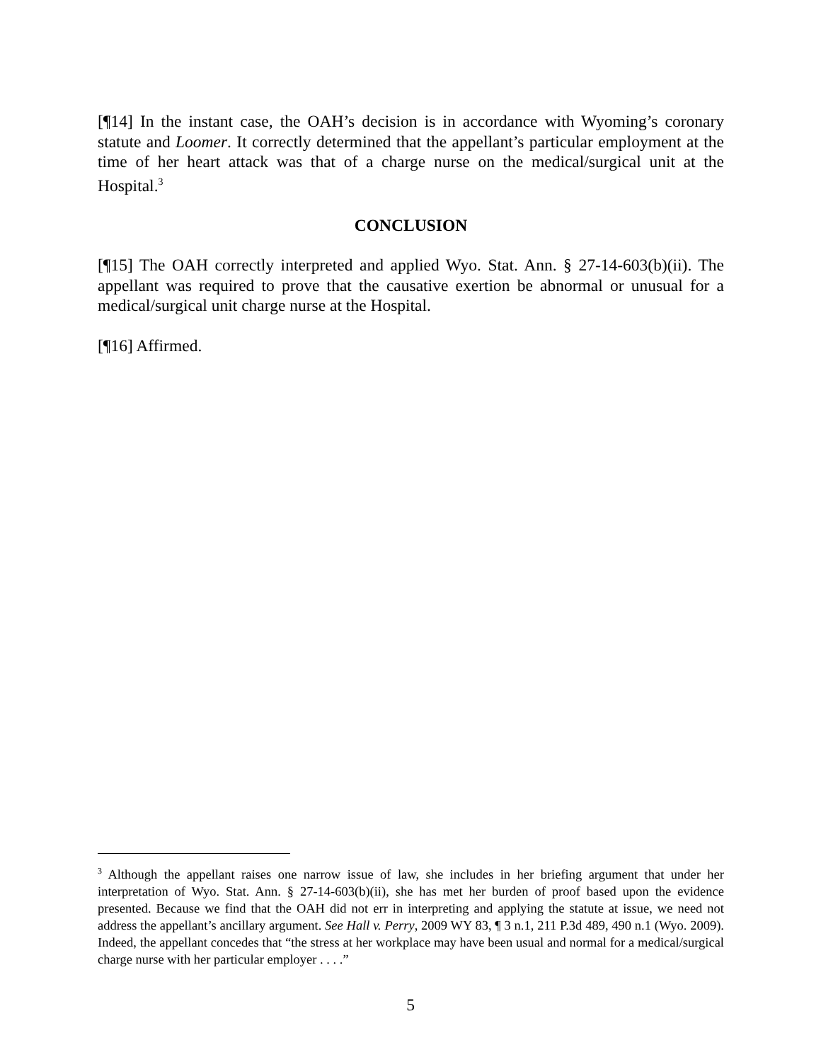[¶14] In the instant case, the OAH’s decision is in accordance with Wyoming’s coronary statute and Loomer. It correctly determined that the appellant’s particular employment at the time of her heart attack was that of a charge nurse on the medical/surgical unit at the Hospital.<sup>3</sup>
CONCLUSION
[¶15] The OAH correctly interpreted and applied Wyo. Stat. Ann. § 27-14-603(b)(ii). The appellant was required to prove that the causative exertion be abnormal or unusual for a medical/surgical unit charge nurse at the Hospital.
[¶16] Affirmed.
<sup>3</sup> Although the appellant raises one narrow issue of law, she includes in her briefing argument that under her interpretation of Wyo. Stat. Ann. § 27-14-603(b)(ii), she has met her burden of proof based upon the evidence presented. Because we find that the OAH did not err in interpreting and applying the statute at issue, we need not address the appellant’s ancillary argument. See Hall v. Perry, 2009 WY 83, ¶ 3 n.1, 211 P.3d 489, 490 n.1 (Wyo. 2009). Indeed, the appellant concedes that “the stress at her workplace may have been usual and normal for a medical/surgical charge nurse with her particular employer . . . .”
5